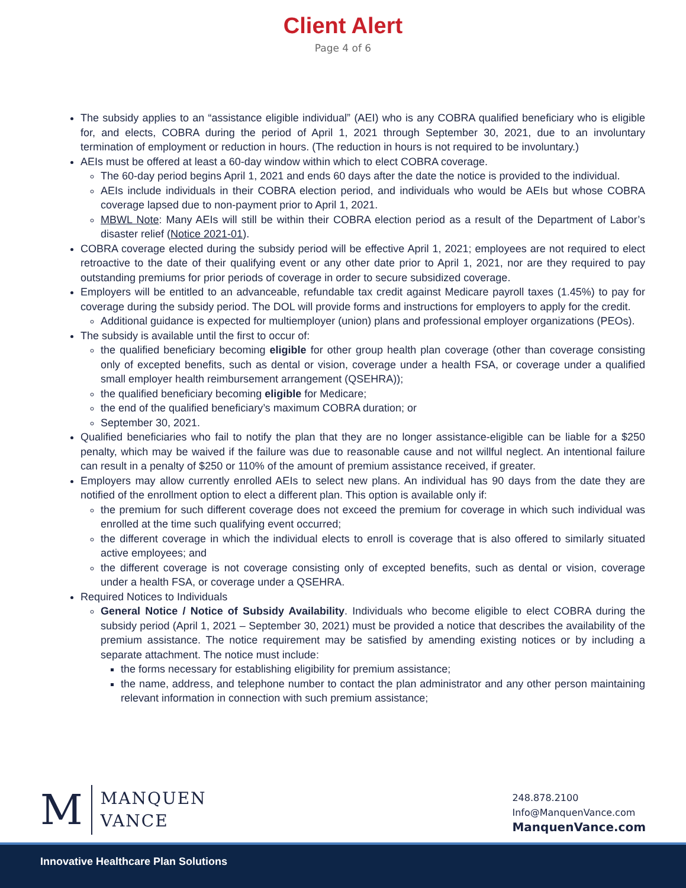Client Alert
Page 4 of 6
The subsidy applies to an “assistance eligible individual” (AEI) who is any COBRA qualified beneficiary who is eligible for, and elects, COBRA during the period of April 1, 2021 through September 30, 2021, due to an involuntary termination of employment or reduction in hours. (The reduction in hours is not required to be involuntary.)
AEIs must be offered at least a 60-day window within which to elect COBRA coverage.
The 60-day period begins April 1, 2021 and ends 60 days after the date the notice is provided to the individual.
AEIs include individuals in their COBRA election period, and individuals who would be AEIs but whose COBRA coverage lapsed due to non-payment prior to April 1, 2021.
MBWL Note: Many AEIs will still be within their COBRA election period as a result of the Department of Labor’s disaster relief (Notice 2021-01).
COBRA coverage elected during the subsidy period will be effective April 1, 2021; employees are not required to elect retroactive to the date of their qualifying event or any other date prior to April 1, 2021, nor are they required to pay outstanding premiums for prior periods of coverage in order to secure subsidized coverage.
Employers will be entitled to an advanceable, refundable tax credit against Medicare payroll taxes (1.45%) to pay for coverage during the subsidy period. The DOL will provide forms and instructions for employers to apply for the credit.
Additional guidance is expected for multiemployer (union) plans and professional employer organizations (PEOs).
The subsidy is available until the first to occur of:
the qualified beneficiary becoming eligible for other group health plan coverage (other than coverage consisting only of excepted benefits, such as dental or vision, coverage under a health FSA, or coverage under a qualified small employer health reimbursement arrangement (QSEHRA));
the qualified beneficiary becoming eligible for Medicare;
the end of the qualified beneficiary’s maximum COBRA duration; or
September 30, 2021.
Qualified beneficiaries who fail to notify the plan that they are no longer assistance-eligible can be liable for a $250 penalty, which may be waived if the failure was due to reasonable cause and not willful neglect. An intentional failure can result in a penalty of $250 or 110% of the amount of premium assistance received, if greater.
Employers may allow currently enrolled AEIs to select new plans. An individual has 90 days from the date they are notified of the enrollment option to elect a different plan. This option is available only if:
the premium for such different coverage does not exceed the premium for coverage in which such individual was enrolled at the time such qualifying event occurred;
the different coverage in which the individual elects to enroll is coverage that is also offered to similarly situated active employees; and
the different coverage is not coverage consisting only of excepted benefits, such as dental or vision, coverage under a health FSA, or coverage under a QSEHRA.
Required Notices to Individuals
General Notice / Notice of Subsidy Availability. Individuals who become eligible to elect COBRA during the subsidy period (April 1, 2021 – September 30, 2021) must be provided a notice that describes the availability of the premium assistance. The notice requirement may be satisfied by amending existing notices or by including a separate attachment. The notice must include:
the forms necessary for establishing eligibility for premium assistance;
the name, address, and telephone number to contact the plan administrator and any other person maintaining relevant information in connection with such premium assistance;
M MANQUEN
VANCE
248.878.2100
Info@ManquenVance.com
ManquenVance.com
Innovative Healthcare Plan Solutions